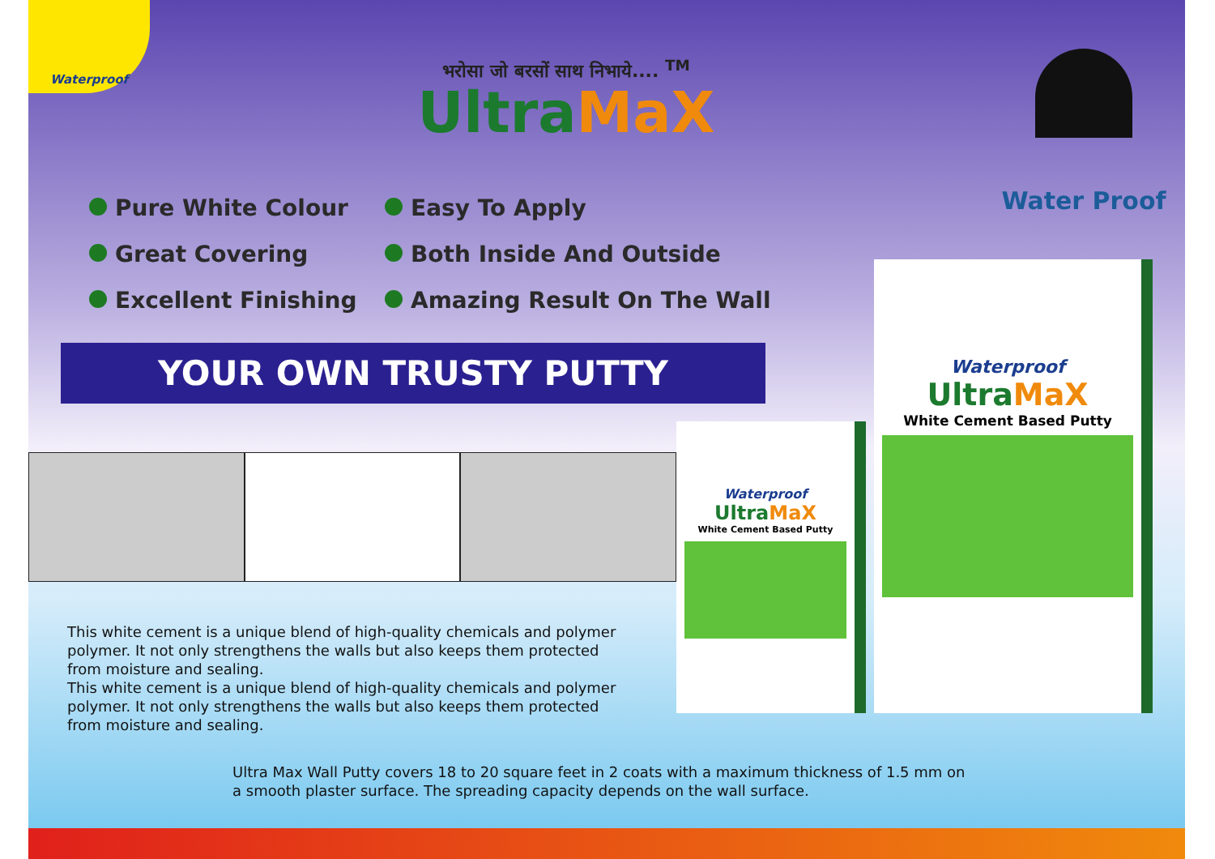Waterproof
भरोसा जो बरसों साथ निभाये.... <sup>TM</sup>
UltraMaX
Water Proof
Pure White Colour
Great Covering
Excellent Finishing
Easy To Apply
Both Inside And Outside
Amazing Result On The Wall
YOUR OWN TRUSTY PUTTY
This white cement is a unique blend of high-quality chemicals and polymer polymer. It not only strengthens the walls but also keeps them protected from moisture and sealing.
This white cement is a unique blend of high-quality chemicals and polymer polymer. It not only strengthens the walls but also keeps them protected from moisture and sealing.
Ultra Max Wall Putty covers 18 to 20 square feet in 2 coats with a maximum thickness of 1.5 mm on a smooth plaster surface. The spreading capacity depends on the wall surface.
Waterproof
UltraMaX
White Cement Based Putty
Waterproof
UltraMaX
White Cement Based Putty